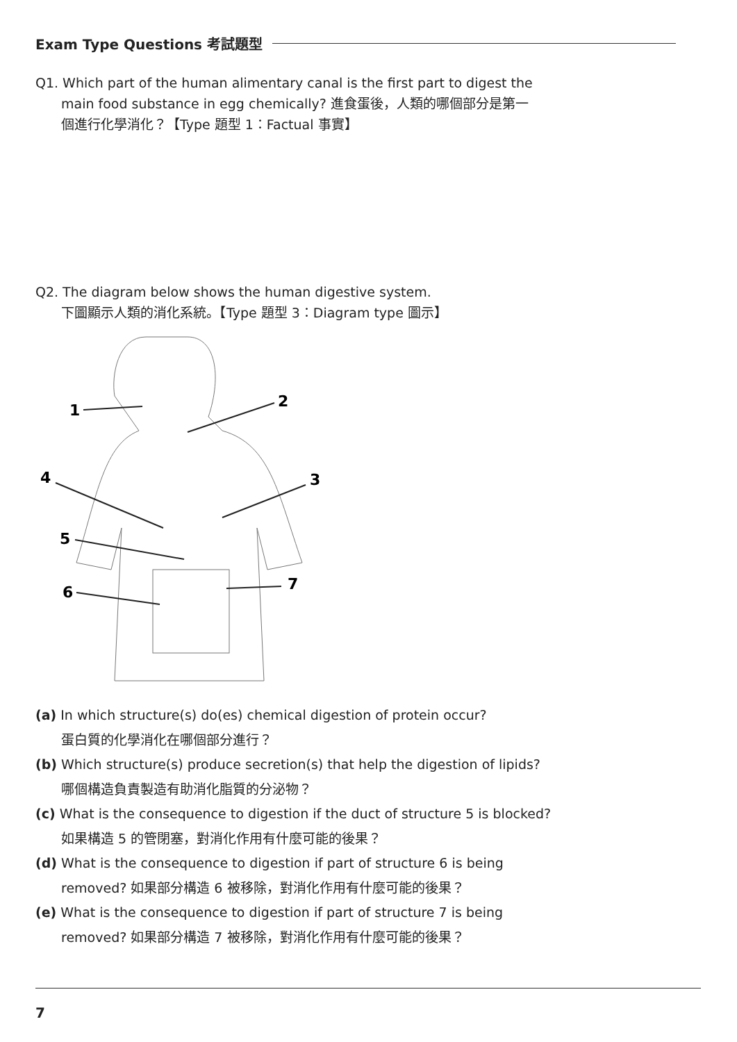Exam Type Questions 考試題型
Q1. Which part of the human alimentary canal is the first part to digest the
main food substance in egg chemically? 進食蛋後，人類的哪個部分是第一
個進行化學消化？【Type 題型 1：Factual 事實】
Q2. The diagram below shows the human digestive system.
下圖顯示人類的消化系統。【Type 題型 3：Diagram type 圖示】
1
2
3
4
5
6
7
(a) In which structure(s) do(es) chemical digestion of protein occur?
蛋白質的化學消化在哪個部分進行？
(b) Which structure(s) produce secretion(s) that help the digestion of lipids?
哪個構造負責製造有助消化脂質的分泌物？
(c) What is the consequence to digestion if the duct of structure 5 is blocked?
如果構造 5 的管閉塞，對消化作用有什麼可能的後果？
(d) What is the consequence to digestion if part of structure 6 is being
removed? 如果部分構造 6 被移除，對消化作用有什麼可能的後果？
(e) What is the consequence to digestion if part of structure 7 is being
removed? 如果部分構造 7 被移除，對消化作用有什麼可能的後果？
7